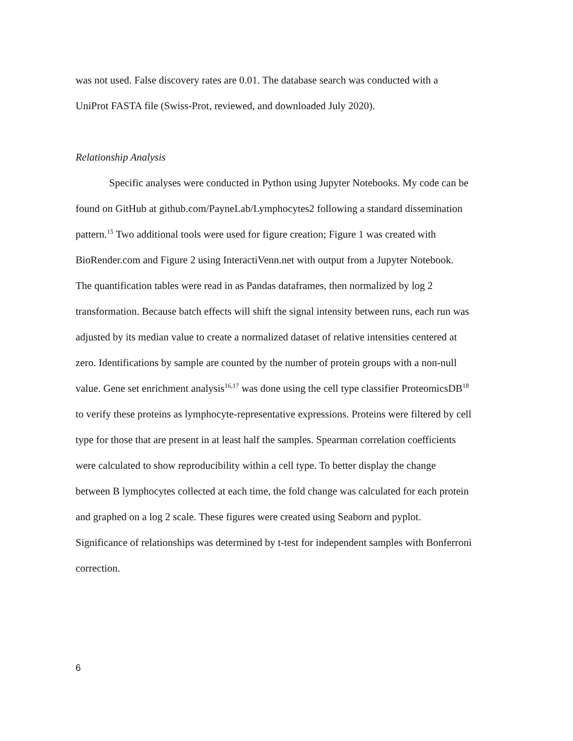was not used. False discovery rates are 0.01. The database search was conducted with a UniProt FASTA file (Swiss-Prot, reviewed, and downloaded July 2020).
Relationship Analysis
Specific analyses were conducted in Python using Jupyter Notebooks. My code can be found on GitHub at github.com/PayneLab/Lymphocytes2 following a standard dissemination pattern.<sup>15</sup> Two additional tools were used for figure creation; Figure 1 was created with BioRender.com and Figure 2 using InteractiVenn.net with output from a Jupyter Notebook. The quantification tables were read in as Pandas dataframes, then normalized by log 2 transformation. Because batch effects will shift the signal intensity between runs, each run was adjusted by its median value to create a normalized dataset of relative intensities centered at zero. Identifications by sample are counted by the number of protein groups with a non-null value. Gene set enrichment analysis<sup>16,17</sup> was done using the cell type classifier ProteomicsDB<sup>18</sup> to verify these proteins as lymphocyte-representative expressions. Proteins were filtered by cell type for those that are present in at least half the samples. Spearman correlation coefficients were calculated to show reproducibility within a cell type. To better display the change between B lymphocytes collected at each time, the fold change was calculated for each protein and graphed on a log 2 scale. These figures were created using Seaborn and pyplot. Significance of relationships was determined by t-test for independent samples with Bonferroni correction.
6